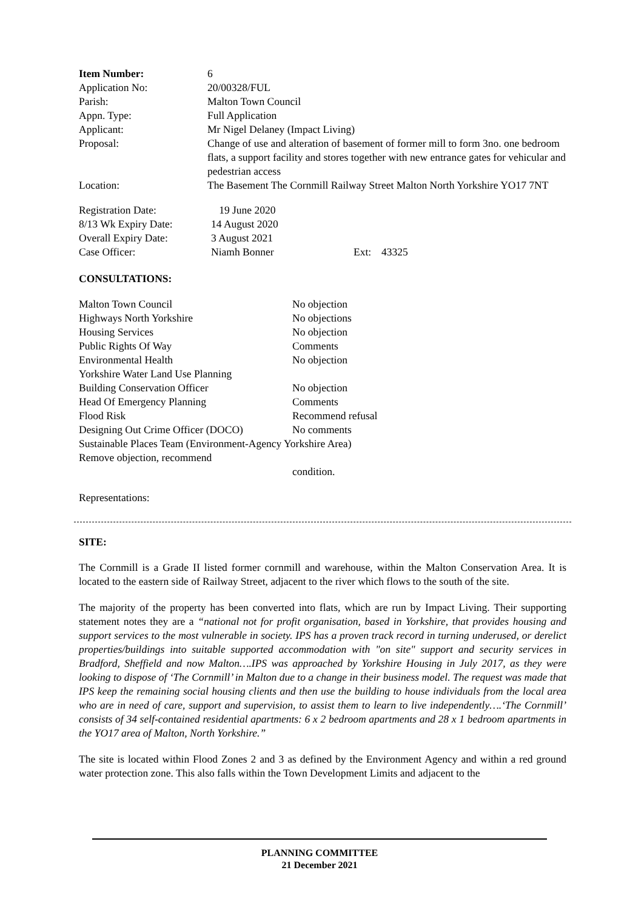| Item Number: | 6 |
| Application No: | 20/00328/FUL |
| Parish: | Malton Town Council |
| Appn. Type: | Full Application |
| Applicant: | Mr Nigel Delaney (Impact Living) |
| Proposal: | Change of use and alteration of basement of former mill to form 3no. one bedroom flats, a support facility and stores together with new entrance gates for vehicular and pedestrian access |
| Location: | The Basement The Cornmill Railway Street Malton North Yorkshire YO17 7NT |
| Registration Date: | 19 June 2020 | | |
| 8/13 Wk Expiry Date: | 14 August 2020 | | |
| Overall Expiry Date: | 3 August 2021 | | |
| Case Officer: | Niamh Bonner | Ext: | 43325 |
CONSULTATIONS:
| Malton Town Council | No objection |
| Highways North Yorkshire | No objections |
| Housing Services | No objection |
| Public Rights Of Way | Comments |
| Environmental Health | No objection |
| Yorkshire Water Land Use Planning | |
| Building Conservation Officer | No objection |
| Head Of Emergency Planning | Comments |
| Flood Risk | Recommend refusal |
| Designing Out Crime Officer (DOCO) | No comments |
| Sustainable Places Team (Environment-Agency Yorkshire Area) Remove objection, recommend | |
| | condition. |
Representations:
SITE:
The Cornmill is a Grade II listed former cornmill and warehouse, within the Malton Conservation Area. It is located to the eastern side of Railway Street, adjacent to the river which flows to the south of the site.
The majority of the property has been converted into flats, which are run by Impact Living. Their supporting statement notes they are a “national not for profit organisation, based in Yorkshire, that provides housing and support services to the most vulnerable in society. IPS has a proven track record in turning underused, or derelict properties/buildings into suitable supported accommodation with "on site" support and security services in Bradford, Sheffield and now Malton….IPS was approached by Yorkshire Housing in July 2017, as they were looking to dispose of ‘The Cornmill’ in Malton due to a change in their business model. The request was made that IPS keep the remaining social housing clients and then use the building to house individuals from the local area who are in need of care, support and supervision, to assist them to learn to live independently….‘The Cornmill’ consists of 34 self-contained residential apartments: 6 x 2 bedroom apartments and 28 x 1 bedroom apartments in the YO17 area of Malton, North Yorkshire.”
The site is located within Flood Zones 2 and 3 as defined by the Environment Agency and within a red ground water protection zone. This also falls within the Town Development Limits and adjacent to the
PLANNING COMMITTEE
21 December 2021